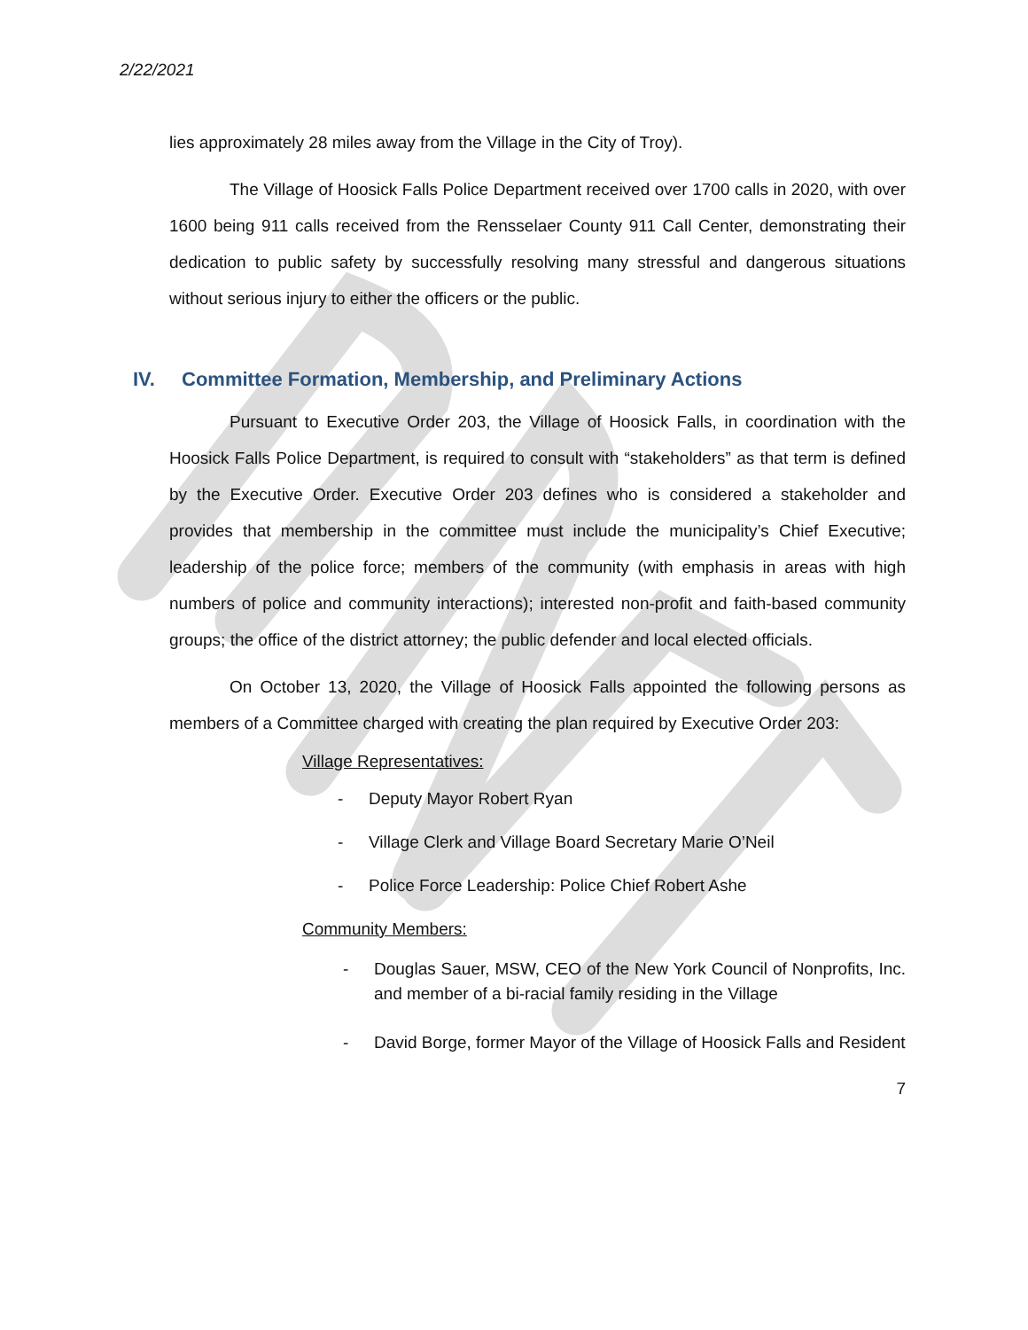2/22/2021
lies approximately 28 miles away from the Village in the City of Troy).
The Village of Hoosick Falls Police Department received over 1700 calls in 2020, with over 1600 being 911 calls received from the Rensselaer County 911 Call Center, demonstrating their dedication to public safety by successfully resolving many stressful and dangerous situations without serious injury to either the officers or the public.
IV. Committee Formation, Membership, and Preliminary Actions
Pursuant to Executive Order 203, the Village of Hoosick Falls, in coordination with the Hoosick Falls Police Department, is required to consult with “stakeholders” as that term is defined by the Executive Order. Executive Order 203 defines who is considered a stakeholder and provides that membership in the committee must include the municipality’s Chief Executive; leadership of the police force; members of the community (with emphasis in areas with high numbers of police and community interactions); interested non-profit and faith-based community groups; the office of the district attorney; the public defender and local elected officials.
On October 13, 2020, the Village of Hoosick Falls appointed the following persons as members of a Committee charged with creating the plan required by Executive Order 203:
Village Representatives:
- Deputy Mayor Robert Ryan
- Village Clerk and Village Board Secretary Marie O’Neil
- Police Force Leadership: Police Chief Robert Ashe
Community Members:
- Douglas Sauer, MSW, CEO of the New York Council of Nonprofits, Inc. and member of a bi-racial family residing in the Village
- David Borge, former Mayor of the Village of Hoosick Falls and Resident
7